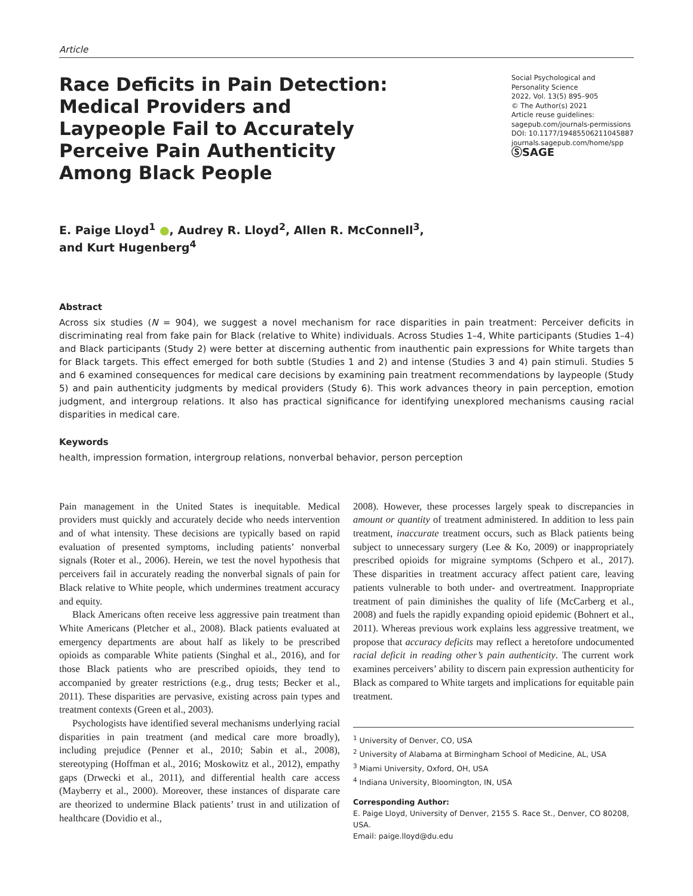Article
Race Deficits in Pain Detection: Medical Providers and Laypeople Fail to Accurately Perceive Pain Authenticity Among Black People
Social Psychological and Personality Science
2022, Vol. 13(5) 895–905
© The Author(s) 2021
Article reuse guidelines:
sagepub.com/journals-permissions
DOI: 10.1177/19485506211045887
journals.sagepub.com/home/spp
ⓈSAGE
E. Paige Lloyd<sup>1</sup> ●, Audrey R. Lloyd<sup>2</sup>, Allen R. McConnell<sup>3</sup>,
and Kurt Hugenberg<sup>4</sup>
Abstract
Across six studies (N = 904), we suggest a novel mechanism for race disparities in pain treatment: Perceiver deficits in discriminating real from fake pain for Black (relative to White) individuals. Across Studies 1–4, White participants (Studies 1–4) and Black participants (Study 2) were better at discerning authentic from inauthentic pain expressions for White targets than for Black targets. This effect emerged for both subtle (Studies 1 and 2) and intense (Studies 3 and 4) pain stimuli. Studies 5 and 6 examined consequences for medical care decisions by examining pain treatment recommendations by laypeople (Study 5) and pain authenticity judgments by medical providers (Study 6). This work advances theory in pain perception, emotion judgment, and intergroup relations. It also has practical significance for identifying unexplored mechanisms causing racial disparities in medical care.
Keywords
health, impression formation, intergroup relations, nonverbal behavior, person perception
Pain management in the United States is inequitable. Medical providers must quickly and accurately decide who needs intervention and of what intensity. These decisions are typically based on rapid evaluation of presented symptoms, including patients’ nonverbal signals (Roter et al., 2006). Herein, we test the novel hypothesis that perceivers fail in accurately reading the nonverbal signals of pain for Black relative to White people, which undermines treatment accuracy and equity.
Black Americans often receive less aggressive pain treatment than White Americans (Pletcher et al., 2008). Black patients evaluated at emergency departments are about half as likely to be prescribed opioids as comparable White patients (Singhal et al., 2016), and for those Black patients who are prescribed opioids, they tend to accompanied by greater restrictions (e.g., drug tests; Becker et al., 2011). These disparities are pervasive, existing across pain types and treatment contexts (Green et al., 2003).
Psychologists have identified several mechanisms underlying racial disparities in pain treatment (and medical care more broadly), including prejudice (Penner et al., 2010; Sabin et al., 2008), stereotyping (Hoffman et al., 2016; Moskowitz et al., 2012), empathy gaps (Drwecki et al., 2011), and differential health care access (Mayberry et al., 2000). Moreover, these instances of disparate care are theorized to undermine Black patients’ trust in and utilization of healthcare (Dovidio et al.,
2008). However, these processes largely speak to discrepancies in amount or quantity of treatment administered. In addition to less pain treatment, inaccurate treatment occurs, such as Black patients being subject to unnecessary surgery (Lee & Ko, 2009) or inappropriately prescribed opioids for migraine symptoms (Schpero et al., 2017). These disparities in treatment accuracy affect patient care, leaving patients vulnerable to both under- and overtreatment. Inappropriate treatment of pain diminishes the quality of life (McCarberg et al., 2008) and fuels the rapidly expanding opioid epidemic (Bohnert et al., 2011). Whereas previous work explains less aggressive treatment, we propose that accuracy deficits may reflect a heretofore undocumented racial deficit in reading other’s pain authenticity. The current work examines perceivers’ ability to discern pain expression authenticity for Black as compared to White targets and implications for equitable pain treatment.
<sup>1</sup> University of Denver, CO, USA
<sup>2</sup> University of Alabama at Birmingham School of Medicine, AL, USA
<sup>3</sup> Miami University, Oxford, OH, USA
<sup>4</sup> Indiana University, Bloomington, IN, USA
Corresponding Author:
E. Paige Lloyd, University of Denver, 2155 S. Race St., Denver, CO 80208, USA.
Email: paige.lloyd@du.edu